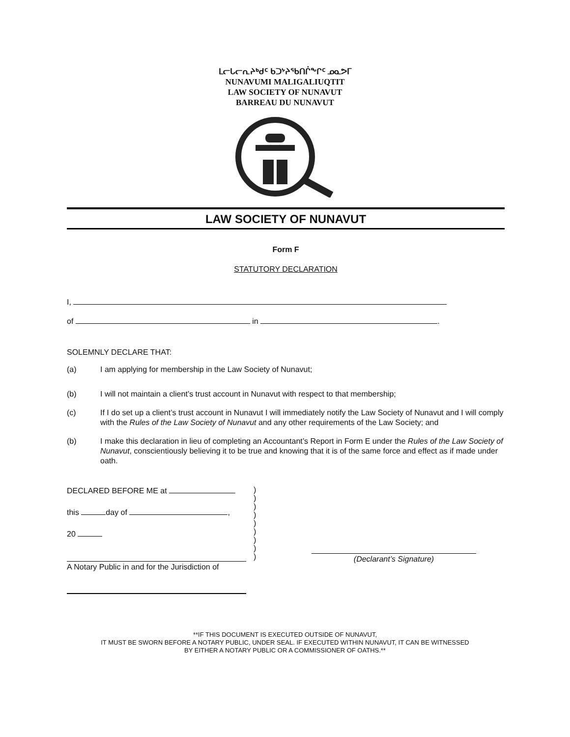ᒪᓕᒐᓕᕆᔨᒃᑯᑦ ᑲᑐᔾᔨᖃᑎᒌᖕᒋᑦ ᓄᓇᕗᒥ
NUNAVUMI MALIGALIUQTIT
LAW SOCIETY OF NUNAVUT
BARREAU DU NUNAVUT
LAW SOCIETY OF NUNAVUT
Form F
STATUTORY DECLARATION
I,
of in .
SOLEMNLY DECLARE THAT:
(a) I am applying for membership in the Law Society of Nunavut;
(b) I will not maintain a client’s trust account in Nunavut with respect to that membership;
(c) If I do set up a client’s trust account in Nunavut I will immediately notify the Law Society of Nunavut and I will comply with the Rules of the Law Society of Nunavut and any other requirements of the Law Society; and
(b) I make this declaration in lieu of completing an Accountant’s Report in Form E under the Rules of the Law Society of Nunavut, conscientiously believing it to be true and knowing that it is of the same force and effect as if made under oath.
DECLARED BEFORE ME at
this day of ,
20
A Notary Public in and for the Jurisdiction of
)
)
)
)
)
)
)
)
)
(Declarant’s Signature)
**IF THIS DOCUMENT IS EXECUTED OUTSIDE OF NUNAVUT,
IT MUST BE SWORN BEFORE A NOTARY PUBLIC, UNDER SEAL. IF EXECUTED WITHIN NUNAVUT, IT CAN BE WITNESSED
BY EITHER A NOTARY PUBLIC OR A COMMISSIONER OF OATHS.**